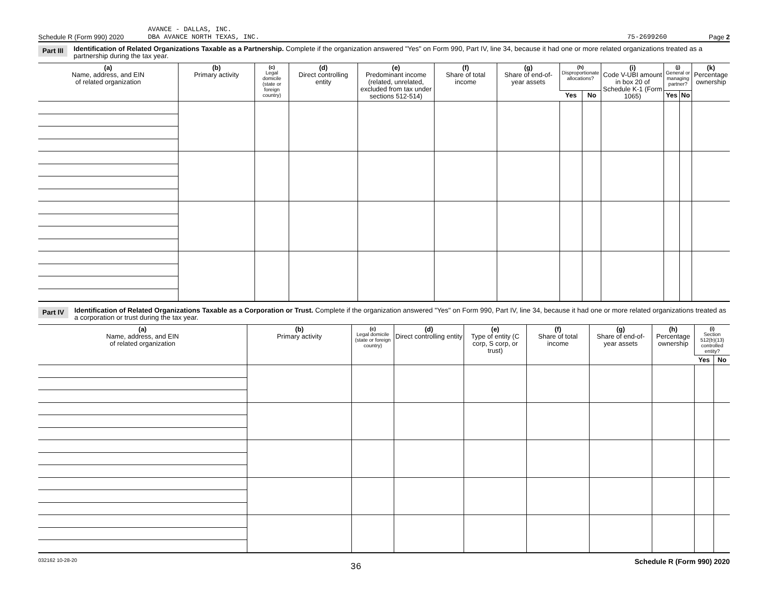Schedule R (Form 990) 2020 AVANCE - DALLAS, INC.
DBA AVANCE NORTH TEXAS, INC. 75-2699260 Page 2
Part III Identification of Related Organizations Taxable as a Partnership. Complete if the organization answered "Yes" on Form 990, Part IV, line 34, because it had one or more related organizations treated as a partnership during the tax year.
| (a) Name, address, and EIN of related organization | (b) Primary activity | (c) Legal domicile (state or foreign country) | (d) Direct controlling entity | (e) Predominant income (related, unrelated, excluded from tax under sections 512-514) | (f) Share of total income | (g) Share of end-of-year assets | (h) Disproportionate allocations? | | (i) Code V-UBI amount in box 20 of Schedule K-1 (Form 1065) | (j) General or managing partner? | | (k) Percentage ownership |
| --- | --- | --- | --- | --- | --- | --- | --- | --- | --- | --- | --- | --- |
| | | | | | | | Yes | No | | Yes | No | |
Part IV Identification of Related Organizations Taxable as a Corporation or Trust. Complete if the organization answered "Yes" on Form 990, Part IV, line 34, because it had one or more related organizations treated as a corporation or trust during the tax year.
| (a) Name, address, and EIN of related organization | (b) Primary activity | (c) Legal domicile (state or foreign country) | (d) Direct controlling entity | (e) Type of entity (C corp, S corp, or trust) | (f) Share of total income | (g) Share of end-of-year assets | (h) Percentage ownership | (i) Section 512(b)(13) controlled entity? | |
| --- | --- | --- | --- | --- | --- | --- | --- | --- | --- |
| | | | | | | | | Yes | No |
032162 10-28-20 36 Schedule R (Form 990) 2020